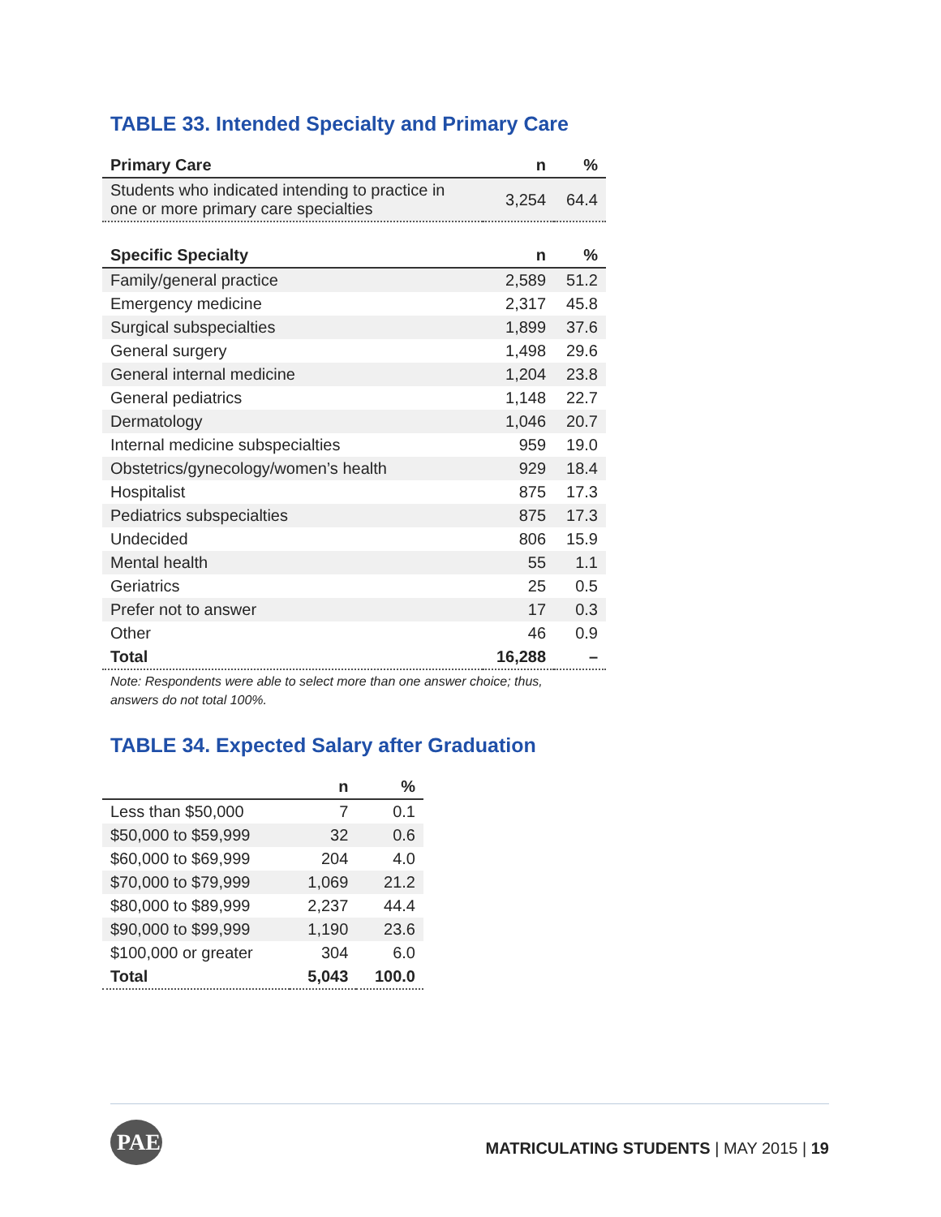TABLE 33. Intended Specialty and Primary Care
| Primary Care | n | % |
| --- | --- | --- |
| Students who indicated intending to practice in one or more primary care specialties | 3,254 | 64.4 |
| Specific Specialty | n | % |
| Family/general practice | 2,589 | 51.2 |
| Emergency medicine | 2,317 | 45.8 |
| Surgical subspecialties | 1,899 | 37.6 |
| General surgery | 1,498 | 29.6 |
| General internal medicine | 1,204 | 23.8 |
| General pediatrics | 1,148 | 22.7 |
| Dermatology | 1,046 | 20.7 |
| Internal medicine subspecialties | 959 | 19.0 |
| Obstetrics/gynecology/women’s health | 929 | 18.4 |
| Hospitalist | 875 | 17.3 |
| Pediatrics subspecialties | 875 | 17.3 |
| Undecided | 806 | 15.9 |
| Mental health | 55 | 1.1 |
| Geriatrics | 25 | 0.5 |
| Prefer not to answer | 17 | 0.3 |
| Other | 46 | 0.9 |
| Total | 16,288 | – |
Note: Respondents were able to select more than one answer choice; thus, answers do not total 100%.
TABLE 34. Expected Salary after Graduation
| | n | % |
| --- | --- | --- |
| Less than $50,000 | 7 | 0.1 |
| $50,000 to $59,999 | 32 | 0.6 |
| $60,000 to $69,999 | 204 | 4.0 |
| $70,000 to $79,999 | 1,069 | 21.2 |
| $80,000 to $89,999 | 2,237 | 44.4 |
| $90,000 to $99,999 | 1,190 | 23.6 |
| $100,000 or greater | 304 | 6.0 |
| Total | 5,043 | 100.0 |
PAEA
MATRICULATING STUDENTS | MAY 2015 | 19